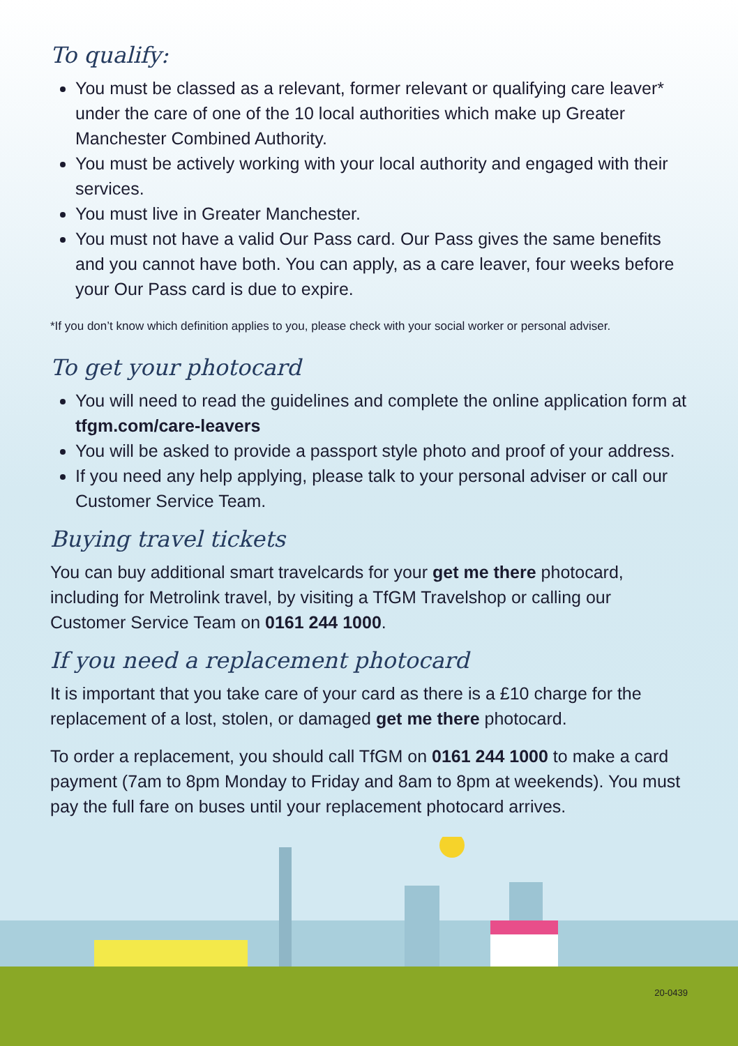To qualify:
You must be classed as a relevant, former relevant or qualifying care leaver* under the care of one of the 10 local authorities which make up Greater Manchester Combined Authority.
You must be actively working with your local authority and engaged with their services.
You must live in Greater Manchester.
You must not have a valid Our Pass card. Our Pass gives the same benefits and you cannot have both. You can apply, as a care leaver, four weeks before your Our Pass card is due to expire.
*If you don’t know which definition applies to you, please check with your social worker or personal adviser.
To get your photocard
You will need to read the guidelines and complete the online application form at tfgm.com/care-leavers
You will be asked to provide a passport style photo and proof of your address.
If you need any help applying, please talk to your personal adviser or call our Customer Service Team.
Buying travel tickets
You can buy additional smart travelcards for your get me there photocard, including for Metrolink travel, by visiting a TfGM Travelshop or calling our Customer Service Team on 0161 244 1000.
If you need a replacement photocard
It is important that you take care of your card as there is a £10 charge for the replacement of a lost, stolen, or damaged get me there photocard.
To order a replacement, you should call TfGM on 0161 244 1000 to make a card payment (7am to 8pm Monday to Friday and 8am to 8pm at weekends). You must pay the full fare on buses until your replacement photocard arrives.
20-0439